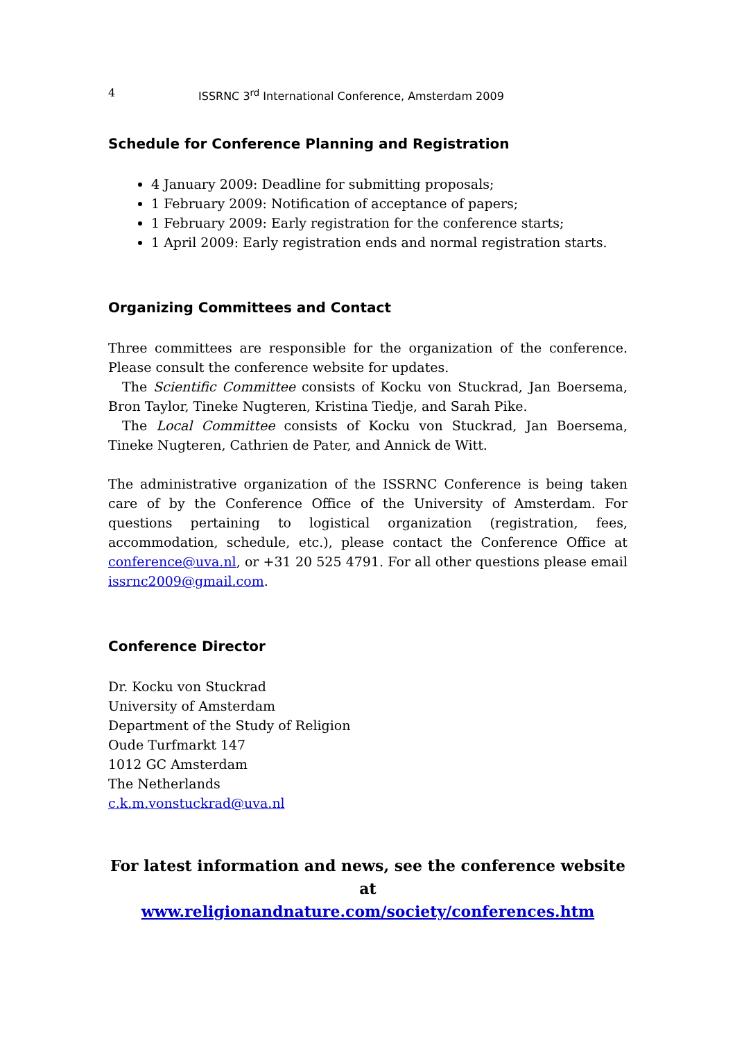4 ISSRNC 3<sup>rd</sup> International Conference, Amsterdam 2009
Schedule for Conference Planning and Registration
4 January 2009: Deadline for submitting proposals;
1 February 2009: Notification of acceptance of papers;
1 February 2009: Early registration for the conference starts;
1 April 2009: Early registration ends and normal registration starts.
Organizing Committees and Contact
Three committees are responsible for the organization of the conference. Please consult the conference website for updates.
The Scientific Committee consists of Kocku von Stuckrad, Jan Boersema, Bron Taylor, Tineke Nugteren, Kristina Tiedje, and Sarah Pike.
The Local Committee consists of Kocku von Stuckrad, Jan Boersema, Tineke Nugteren, Cathrien de Pater, and Annick de Witt.
The administrative organization of the ISSRNC Conference is being taken care of by the Conference Office of the University of Amsterdam. For questions pertaining to logistical organization (registration, fees, accommodation, schedule, etc.), please contact the Conference Office at conference@uva.nl, or +31 20 525 4791. For all other questions please email issrnc2009@gmail.com.
Conference Director
Dr. Kocku von Stuckrad
University of Amsterdam
Department of the Study of Religion
Oude Turfmarkt 147
1012 GC Amsterdam
The Netherlands
c.k.m.vonstuckrad@uva.nl
For latest information and news, see the conference website at
www.religionandnature.com/society/conferences.htm